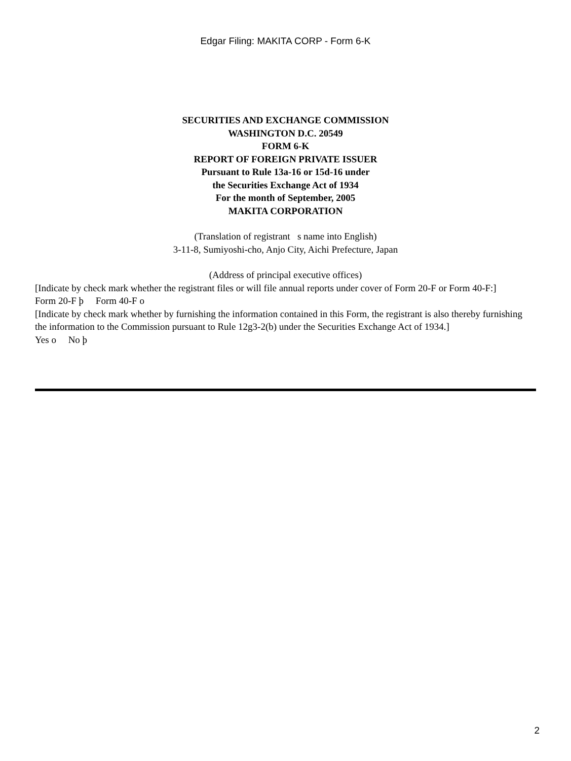Edgar Filing: MAKITA CORP - Form 6-K
SECURITIES AND EXCHANGE COMMISSION
WASHINGTON D.C. 20549
FORM 6-K
REPORT OF FOREIGN PRIVATE ISSUER
Pursuant to Rule 13a-16 or 15d-16 under
the Securities Exchange Act of 1934
For the month of September, 2005
MAKITA CORPORATION
(Translation of registrant s name into English)
3-11-8, Sumiyoshi-cho, Anjo City, Aichi Prefecture, Japan
(Address of principal executive offices)
[Indicate by check mark whether the registrant files or will file annual reports under cover of Form 20-F or Form 40-F:]
Form 20-F þ Form 40-F o
[Indicate by check mark whether by furnishing the information contained in this Form, the registrant is also thereby furnishing the information to the Commission pursuant to Rule 12g3-2(b) under the Securities Exchange Act of 1934.]
Yes o No þ
2